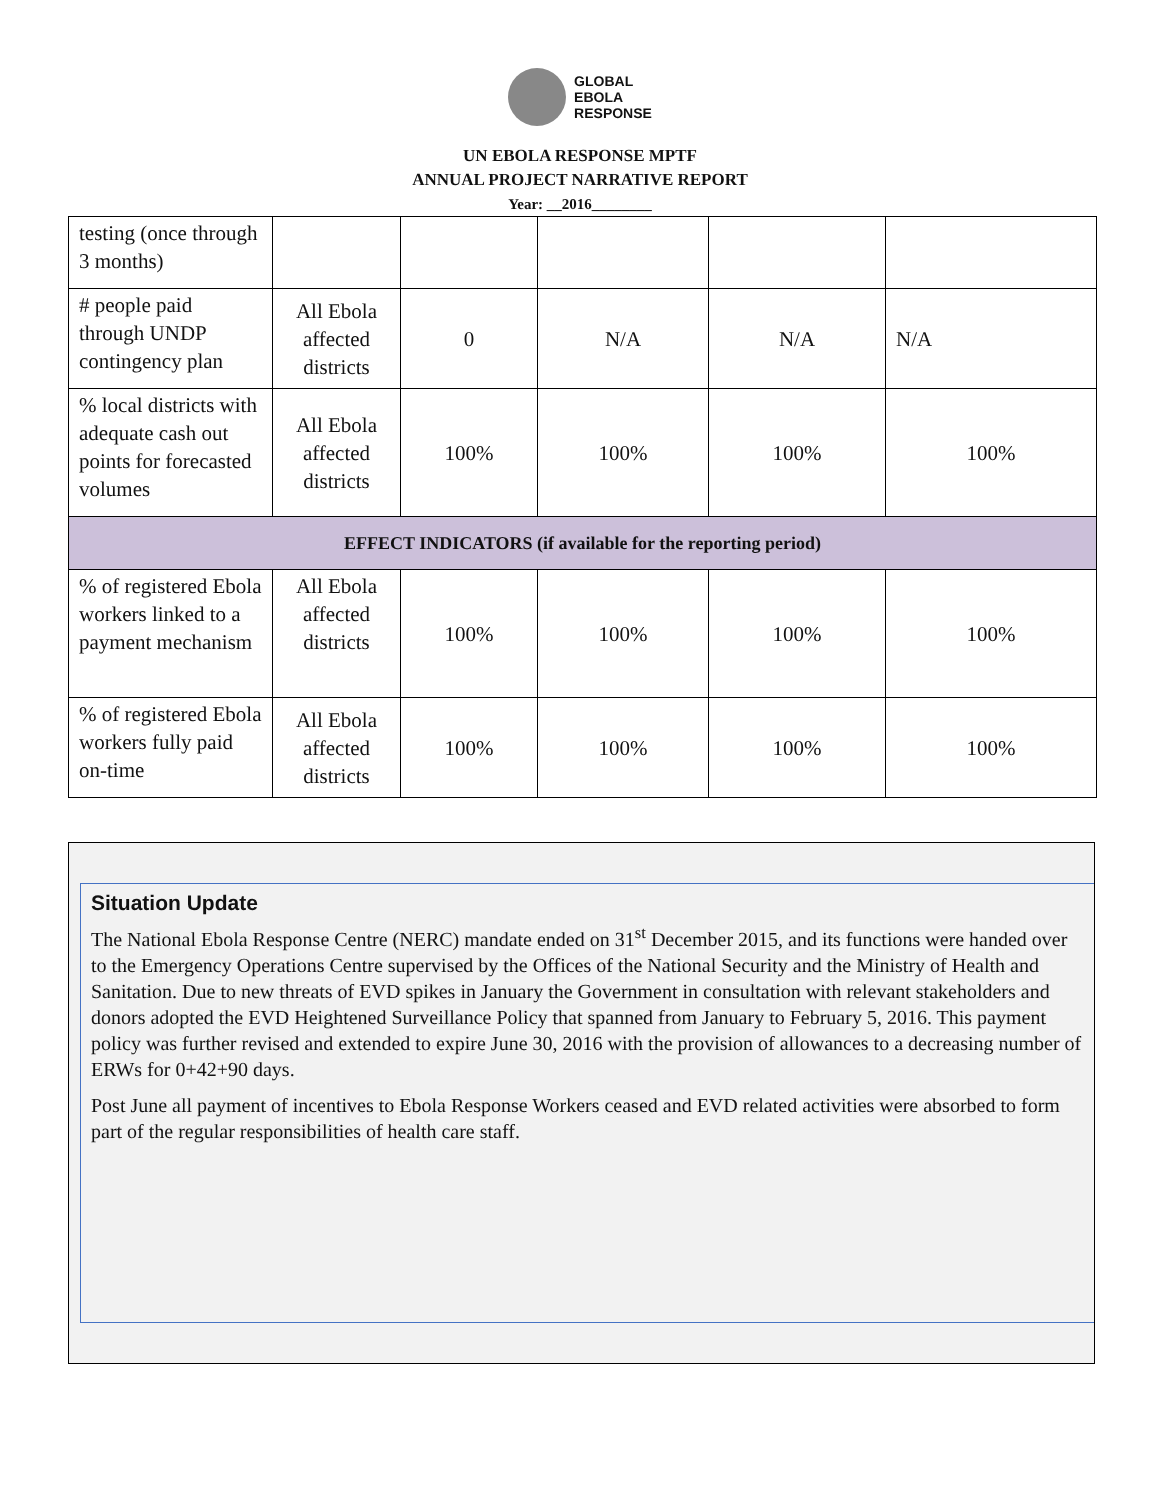GLOBAL
EBOLA
RESPONSE
UN EBOLA RESPONSE MPTF
ANNUAL PROJECT NARRATIVE REPORT
Year: __2016________
| testing (once through 3 months) | | | | | |
| # people paid through UNDP contingency plan | All Ebola affected districts | 0 | N/A | N/A | N/A |
| % local districts with adequate cash out points for forecasted volumes | All Ebola affected districts | 100% | 100% | 100% | 100% |
| EFFECT INDICATORS (if available for the reporting period) | | | | | |
| % of registered Ebola workers linked to a payment mechanism | All Ebola affected districts | 100% | 100% | 100% | 100% |
| % of registered Ebola workers fully paid on-time | All Ebola affected districts | 100% | 100% | 100% | 100% |
Situation Update
The National Ebola Response Centre (NERC) mandate ended on 31<sup>st</sup> December 2015, and its functions were handed over to the Emergency Operations Centre supervised by the Offices of the National Security and the Ministry of Health and Sanitation. Due to new threats of EVD spikes in January the Government in consultation with relevant stakeholders and donors adopted the EVD Heightened Surveillance Policy that spanned from January to February 5, 2016. This payment policy was further revised and extended to expire June 30, 2016 with the provision of allowances to a decreasing number of ERWs for 0+42+90 days.
Post June all payment of incentives to Ebola Response Workers ceased and EVD related activities were absorbed to form part of the regular responsibilities of health care staff.